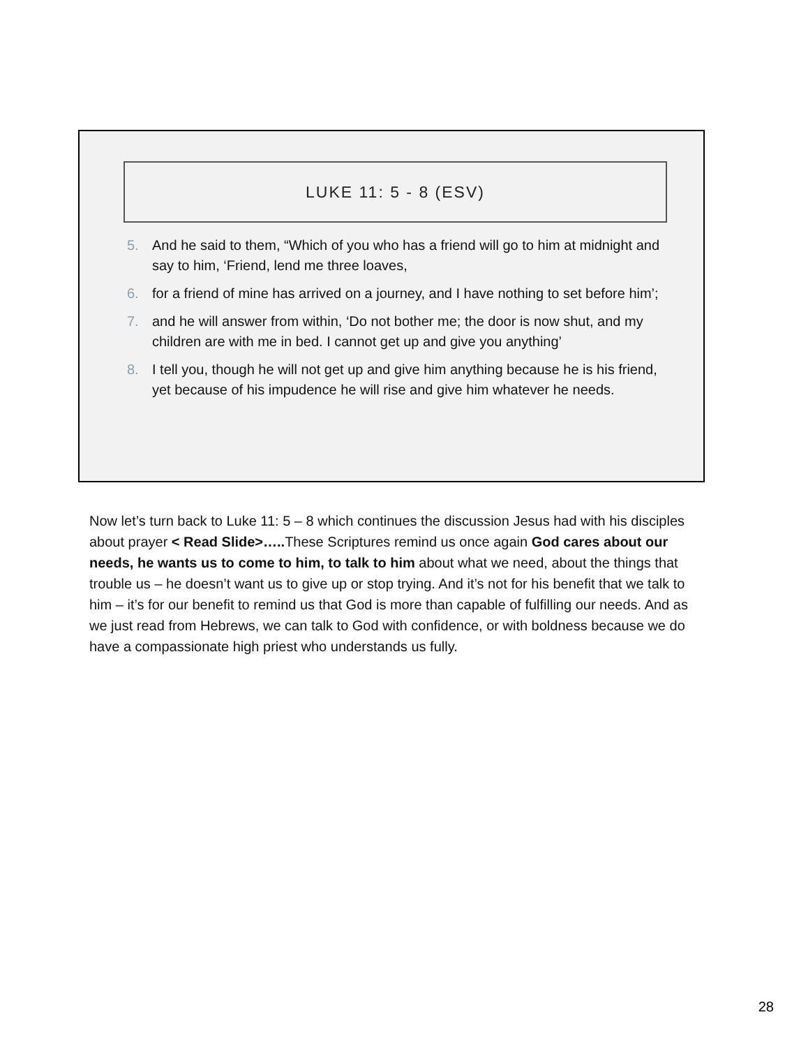LUKE 11: 5 - 8 (ESV)
5. And he said to them, “Which of you who has a friend will go to him at midnight and say to him, ‘Friend, lend me three loaves,
6. for a friend of mine has arrived on a journey, and I have nothing to set before him’;
7. and he will answer from within, ‘Do not bother me; the door is now shut, and my children are with me in bed. I cannot get up and give you anything’
8. I tell you, though he will not get up and give him anything because he is his friend, yet because of his impudence he will rise and give him whatever he needs.
Now let’s turn back to Luke 11: 5 – 8 which continues the discussion Jesus had with his disciples about prayer < Read Slide>….. These Scriptures remind us once again God cares about our needs, he wants us to come to him, to talk to him about what we need, about the things that trouble us – he doesn’t want us to give up or stop trying. And it’s not for his benefit that we talk to him – it’s for our benefit to remind us that God is more than capable of fulfilling our needs. And as we just read from Hebrews, we can talk to God with confidence, or with boldness because we do have a compassionate high priest who understands us fully.
28